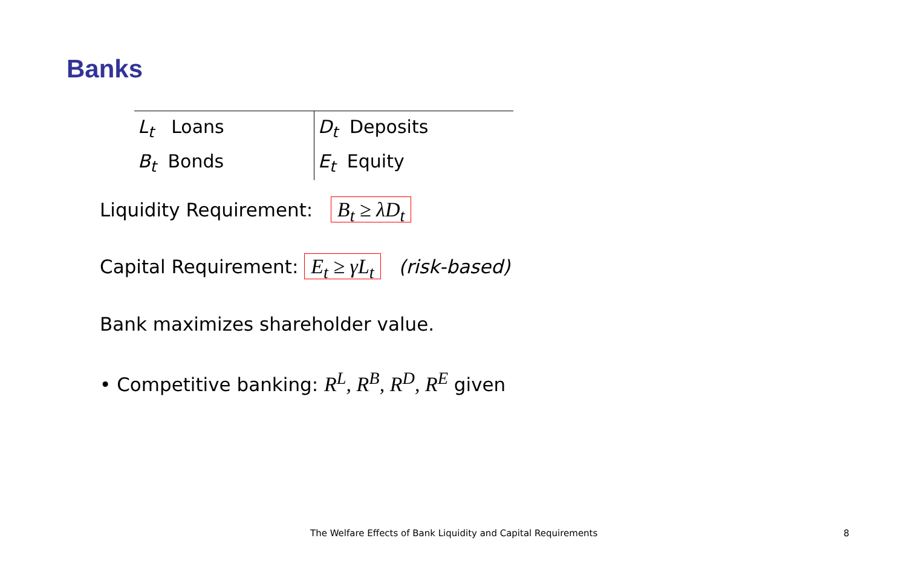Banks
| L<sub>t</sub> Loans | D<sub>t</sub> Deposits |
| B<sub>t</sub> Bonds | E<sub>t</sub> Equity |
Liquidity Requirement: B<sub>t</sub> ≥ λD<sub>t</sub>
Capital Requirement: E<sub>t</sub> ≥ γL<sub>t</sub> (risk-based)
Bank maximizes shareholder value.
• Competitive banking: R<sup>L</sup>, R<sup>B</sup>, R<sup>D</sup>, R<sup>E</sup> given
The Welfare Effects of Bank Liquidity and Capital Requirements
8